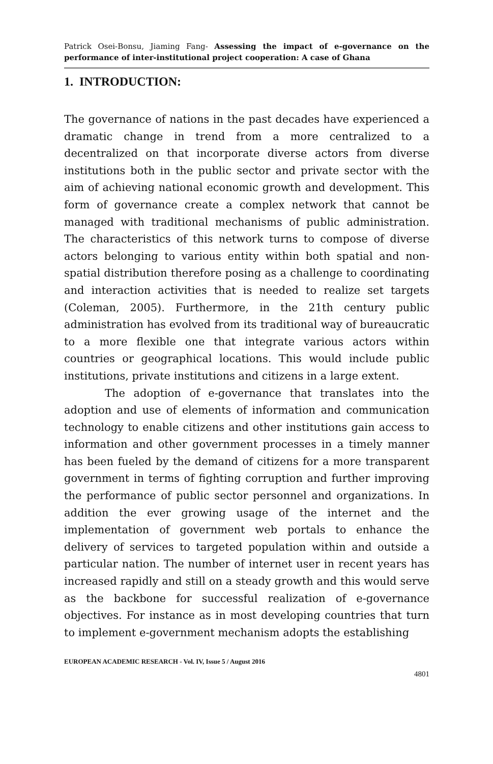Patrick Osei-Bonsu, Jiaming Fang- Assessing the impact of e-governance on the performance of inter-institutional project cooperation: A case of Ghana
1. INTRODUCTION:
The governance of nations in the past decades have experienced a dramatic change in trend from a more centralized to a decentralized on that incorporate diverse actors from diverse institutions both in the public sector and private sector with the aim of achieving national economic growth and development. This form of governance create a complex network that cannot be managed with traditional mechanisms of public administration. The characteristics of this network turns to compose of diverse actors belonging to various entity within both spatial and non-spatial distribution therefore posing as a challenge to coordinating and interaction activities that is needed to realize set targets (Coleman, 2005). Furthermore, in the 21th century public administration has evolved from its traditional way of bureaucratic to a more flexible one that integrate various actors within countries or geographical locations. This would include public institutions, private institutions and citizens in a large extent.
The adoption of e-governance that translates into the adoption and use of elements of information and communication technology to enable citizens and other institutions gain access to information and other government processes in a timely manner has been fueled by the demand of citizens for a more transparent government in terms of fighting corruption and further improving the performance of public sector personnel and organizations. In addition the ever growing usage of the internet and the implementation of government web portals to enhance the delivery of services to targeted population within and outside a particular nation. The number of internet user in recent years has increased rapidly and still on a steady growth and this would serve as the backbone for successful realization of e-governance objectives. For instance as in most developing countries that turn to implement e-government mechanism adopts the establishing
EUROPEAN ACADEMIC RESEARCH - Vol. IV, Issue 5 / August 2016
4801